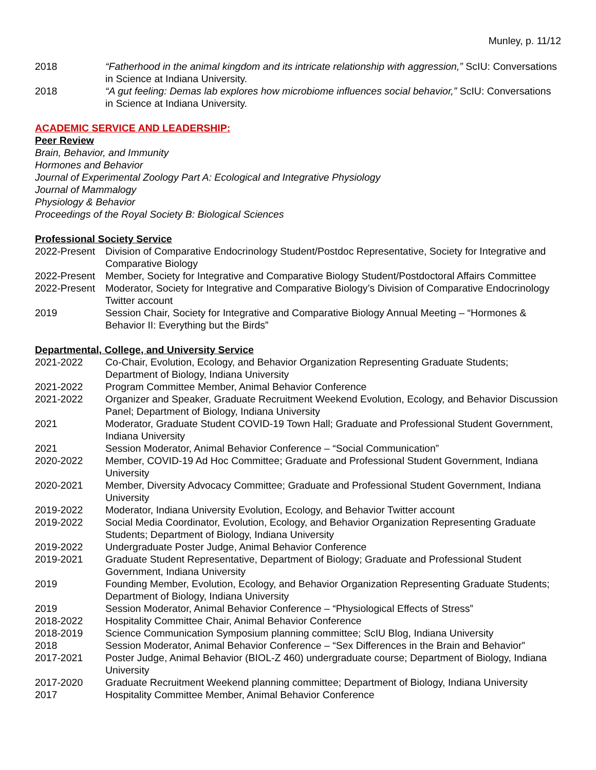Munley, p. 11/12
2018 “Fatherhood in the animal kingdom and its intricate relationship with aggression,” ScIU: Conversations in Science at Indiana University.
2018 “A gut feeling: Demas lab explores how microbiome influences social behavior,” ScIU: Conversations in Science at Indiana University.
ACADEMIC SERVICE AND LEADERSHIP:
Peer Review
Brain, Behavior, and Immunity
Hormones and Behavior
Journal of Experimental Zoology Part A: Ecological and Integrative Physiology
Journal of Mammalogy
Physiology & Behavior
Proceedings of the Royal Society B: Biological Sciences
Professional Society Service
2022-Present
Division of Comparative Endocrinology Student/Postdoc Representative, Society for Integrative and Comparative Biology
2022-Present
Member, Society for Integrative and Comparative Biology Student/Postdoctoral Affairs Committee
2022-Present
Moderator, Society for Integrative and Comparative Biology’s Division of Comparative Endocrinology Twitter account
2019 Session Chair, Society for Integrative and Comparative Biology Annual Meeting – “Hormones & Behavior II: Everything but the Birds”
Departmental, College, and University Service
2021-2022 Co-Chair, Evolution, Ecology, and Behavior Organization Representing Graduate Students; Department of Biology, Indiana University
2021-2022 Program Committee Member, Animal Behavior Conference
2021-2022 Organizer and Speaker, Graduate Recruitment Weekend Evolution, Ecology, and Behavior Discussion Panel; Department of Biology, Indiana University
2021 Moderator, Graduate Student COVID-19 Town Hall; Graduate and Professional Student Government, Indiana University
2021 Session Moderator, Animal Behavior Conference – “Social Communication”
2020-2022 Member, COVID-19 Ad Hoc Committee; Graduate and Professional Student Government, Indiana University
2020-2021 Member, Diversity Advocacy Committee; Graduate and Professional Student Government, Indiana University
2019-2022 Moderator, Indiana University Evolution, Ecology, and Behavior Twitter account
2019-2022 Social Media Coordinator, Evolution, Ecology, and Behavior Organization Representing Graduate Students; Department of Biology, Indiana University
2019-2022 Undergraduate Poster Judge, Animal Behavior Conference
2019-2021 Graduate Student Representative, Department of Biology; Graduate and Professional Student Government, Indiana University
2019 Founding Member, Evolution, Ecology, and Behavior Organization Representing Graduate Students; Department of Biology, Indiana University
2019 Session Moderator, Animal Behavior Conference – “Physiological Effects of Stress”
2018-2022 Hospitality Committee Chair, Animal Behavior Conference
2018-2019 Science Communication Symposium planning committee; ScIU Blog, Indiana University
2018 Session Moderator, Animal Behavior Conference – “Sex Differences in the Brain and Behavior”
2017-2021 Poster Judge, Animal Behavior (BIOL-Z 460) undergraduate course; Department of Biology, Indiana University
2017-2020 Graduate Recruitment Weekend planning committee; Department of Biology, Indiana University
2017 Hospitality Committee Member, Animal Behavior Conference